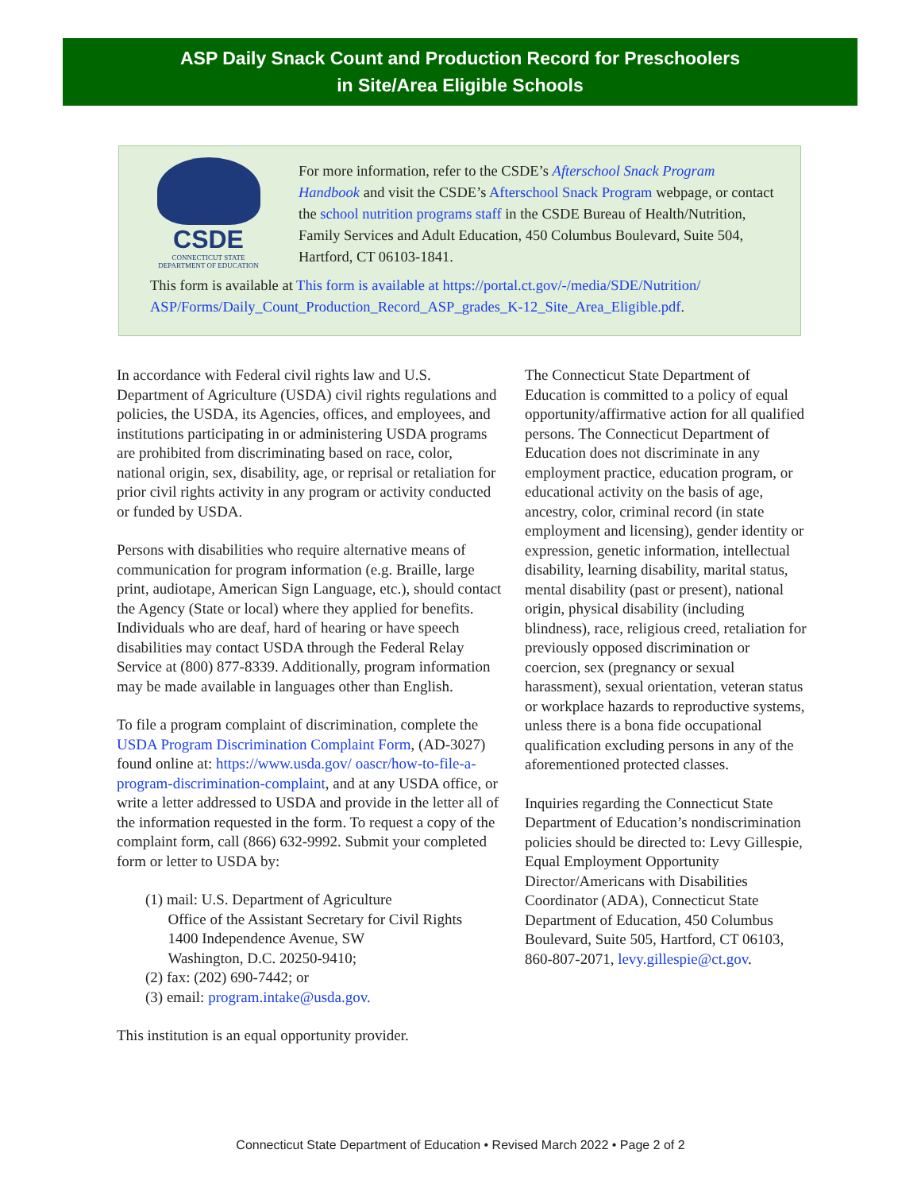ASP Daily Snack Count and Production Record for Preschoolers
in Site/Area Eligible Schools
CSDE
CONNECTICUT STATE
DEPARTMENT OF EDUCATION
For more information, refer to the CSDE’s Afterschool Snack Program Handbook and visit the CSDE’s Afterschool Snack Program webpage, or contact the school nutrition programs staff in the CSDE Bureau of Health/Nutrition, Family Services and Adult Education, 450 Columbus Boulevard, Suite 504, Hartford, CT 06103-1841.
This form is available at This form is available at https://portal.ct.gov/-/media/SDE/Nutrition/ ASP/Forms/Daily_Count_Production_Record_ASP_grades_K-12_Site_Area_Eligible.pdf.
In accordance with Federal civil rights law and U.S. Department of Agriculture (USDA) civil rights regulations and policies, the USDA, its Agencies, offices, and employees, and institutions participating in or administering USDA programs are prohibited from discriminating based on race, color, national origin, sex, disability, age, or reprisal or retaliation for prior civil rights activity in any program or activity conducted or funded by USDA.
Persons with disabilities who require alternative means of communication for program information (e.g. Braille, large print, audiotape, American Sign Language, etc.), should contact the Agency (State or local) where they applied for benefits. Individuals who are deaf, hard of hearing or have speech disabilities may contact USDA through the Federal Relay Service at (800) 877-8339. Additionally, program information may be made available in languages other than English.
To file a program complaint of discrimination, complete the USDA Program Discrimination Complaint Form, (AD-3027) found online at: https://www.usda.gov/ oascr/how-to-file-a-program-discrimination-complaint, and at any USDA office, or write a letter addressed to USDA and provide in the letter all of the information requested in the form. To request a copy of the complaint form, call (866) 632-9992. Submit your completed form or letter to USDA by:
(1) mail: U.S. Department of Agriculture
Office of the Assistant Secretary for Civil Rights
1400 Independence Avenue, SW
Washington, D.C. 20250-9410;
(2) fax: (202) 690-7442; or
(3) email: program.intake@usda.gov.
This institution is an equal opportunity provider.
The Connecticut State Department of Education is committed to a policy of equal opportunity/affirmative action for all qualified persons. The Connecticut Department of Education does not discriminate in any employment practice, education program, or educational activity on the basis of age, ancestry, color, criminal record (in state employment and licensing), gender identity or expression, genetic information, intellectual disability, learning disability, marital status, mental disability (past or present), national origin, physical disability (including blindness), race, religious creed, retaliation for previously opposed discrimination or coercion, sex (pregnancy or sexual harassment), sexual orientation, veteran status or workplace hazards to reproductive systems, unless there is a bona fide occupational qualification excluding persons in any of the aforementioned protected classes.
Inquiries regarding the Connecticut State Department of Education’s nondiscrimination policies should be directed to: Levy Gillespie, Equal Employment Opportunity Director/Americans with Disabilities Coordinator (ADA), Connecticut State Department of Education, 450 Columbus Boulevard, Suite 505, Hartford, CT 06103, 860-807-2071, levy.gillespie@ct.gov.
Connecticut State Department of Education • Revised March 2022 • Page 2 of 2